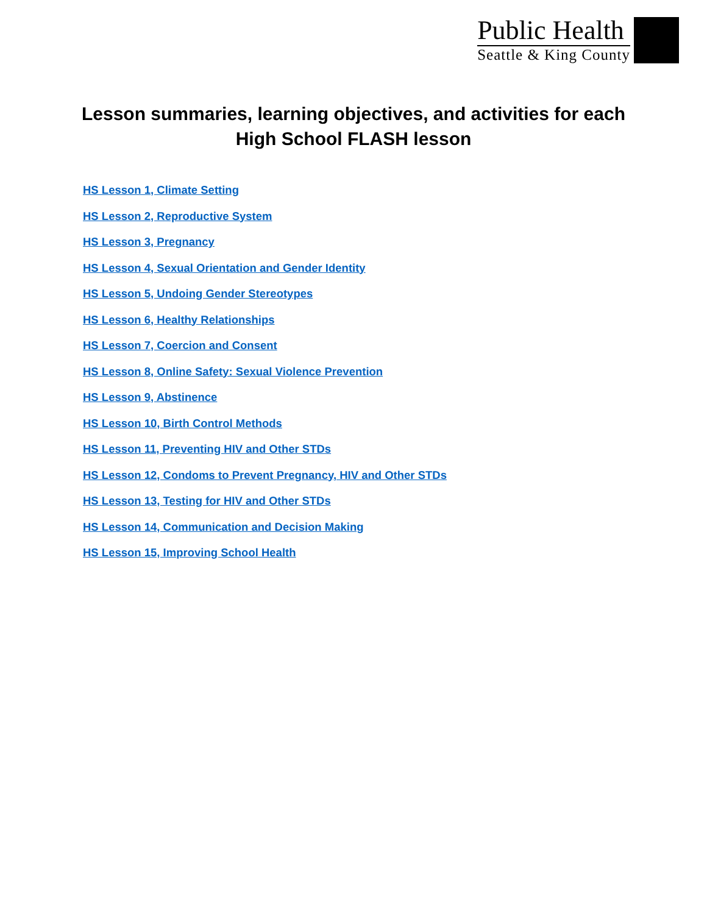Public Health
Seattle & King County
Lesson summaries, learning objectives, and activities for each
High School FLASH lesson
HS Lesson 1, Climate Setting
HS Lesson 2, Reproductive System
HS Lesson 3, Pregnancy
HS Lesson 4, Sexual Orientation and Gender Identity
HS Lesson 5, Undoing Gender Stereotypes
HS Lesson 6, Healthy Relationships
HS Lesson 7, Coercion and Consent
HS Lesson 8, Online Safety: Sexual Violence Prevention
HS Lesson 9, Abstinence
HS Lesson 10, Birth Control Methods
HS Lesson 11, Preventing HIV and Other STDs
HS Lesson 12, Condoms to Prevent Pregnancy, HIV and Other STDs
HS Lesson 13, Testing for HIV and Other STDs
HS Lesson 14, Communication and Decision Making
HS Lesson 15, Improving School Health